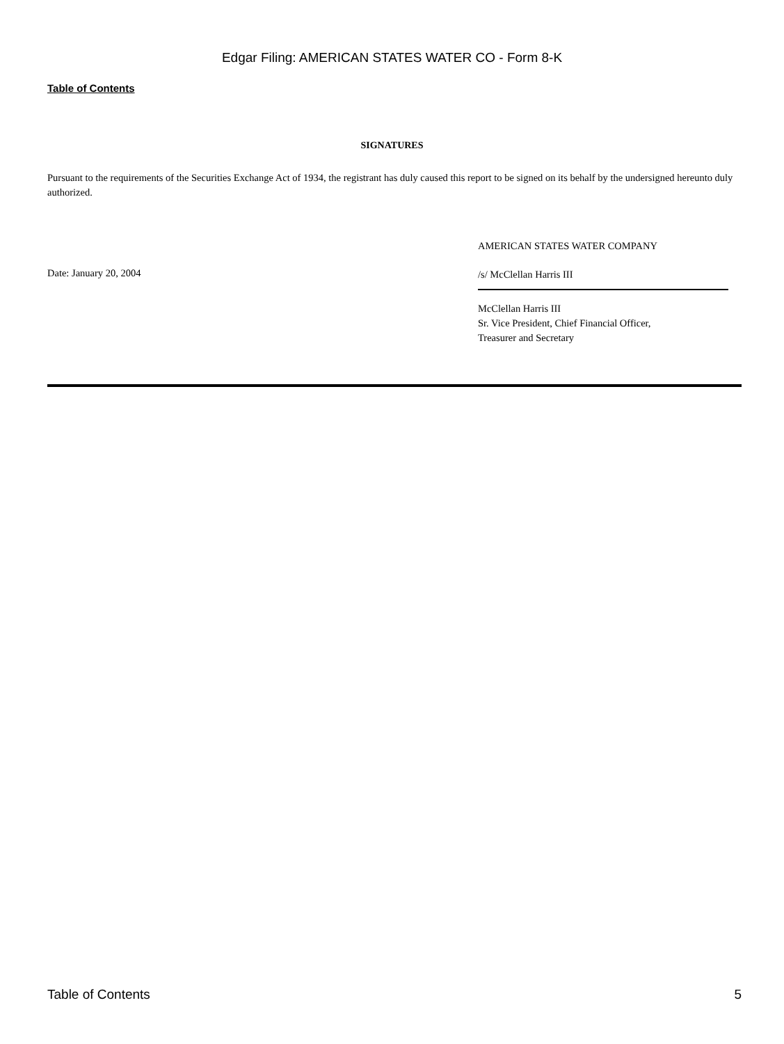Edgar Filing: AMERICAN STATES WATER CO - Form 8-K
Table of Contents
SIGNATURES
Pursuant to the requirements of the Securities Exchange Act of 1934, the registrant has duly caused this report to be signed on its behalf by the undersigned hereunto duly authorized.
AMERICAN STATES WATER COMPANY
Date: January 20, 2004
/s/ McClellan Harris III
McClellan Harris III
Sr. Vice President, Chief Financial Officer,
Treasurer and Secretary
Table of Contents 5